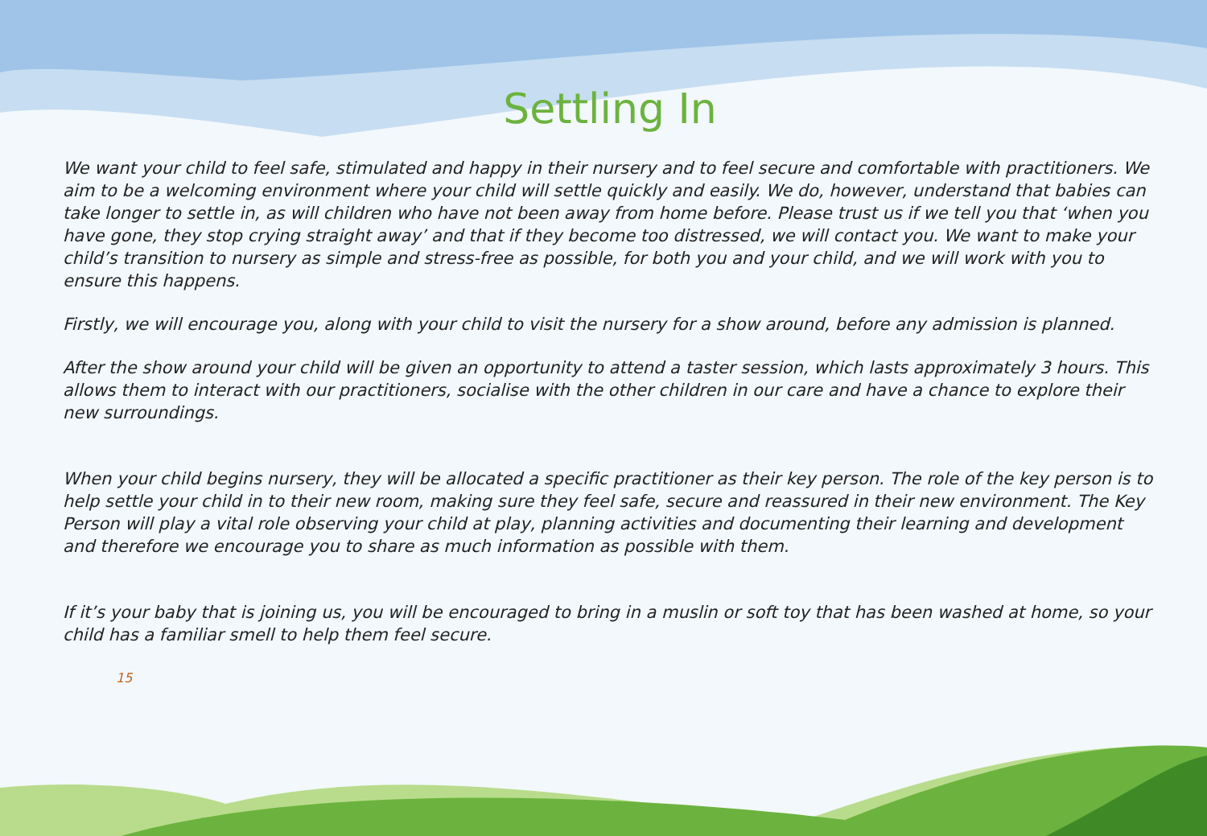Settling In
We want your child to feel safe, stimulated and happy in their nursery and to feel secure and comfortable with practitioners. We aim to be a welcoming environment where your child will settle quickly and easily. We do, however, understand that babies can take longer to settle in, as will children who have not been away from home before. Please trust us if we tell you that ‘when you have gone, they stop crying straight away’ and that if they become too distressed, we will contact you. We want to make your child’s transition to nursery as simple and stress-free as possible, for both you and your child, and we will work with you to ensure this happens.
Firstly, we will encourage you, along with your child to visit the nursery for a show around, before any admission is planned.
After the show around your child will be given an opportunity to attend a taster session, which lasts approximately 3 hours. This allows them to interact with our practitioners, socialise with the other children in our care and have a chance to explore their new surroundings.
When your child begins nursery, they will be allocated a specific practitioner as their key person. The role of the key person is to help settle your child in to their new room, making sure they feel safe, secure and reassured in their new environment. The Key Person will play a vital role observing your child at play, planning activities and documenting their learning and development and therefore we encourage you to share as much information as possible with them.
If it’s your baby that is joining us, you will be encouraged to bring in a muslin or soft toy that has been washed at home, so your child has a familiar smell to help them feel secure.
15